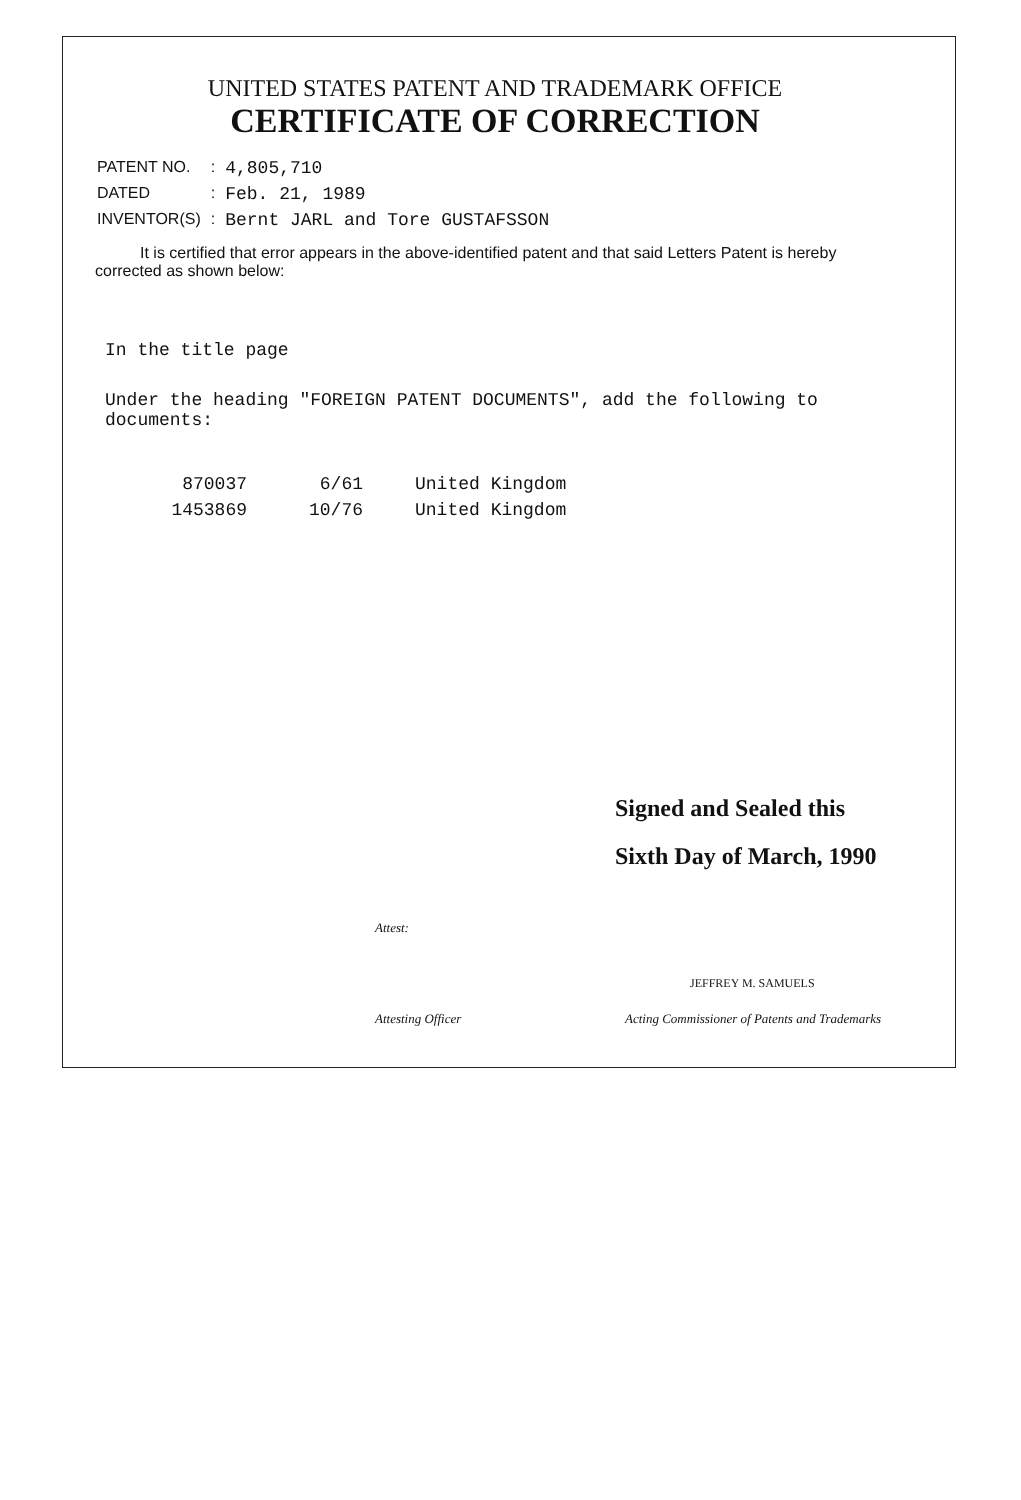UNITED STATES PATENT AND TRADEMARK OFFICE
CERTIFICATE OF CORRECTION
| PATENT NO. | : | 4,805,710 |
| DATED | : | Feb. 21, 1989 |
| INVENTOR(S) | : | Bernt JARL and Tore GUSTAFSSON |
It is certified that error appears in the above-identified patent and that said Letters Patent is hereby corrected as shown below:
In the title page
Under the heading "FOREIGN PATENT DOCUMENTS", add the following to documents:
| 870037 | 6/61 | United Kingdom |
| 1453869 | 10/76 | United Kingdom |
Signed and Sealed this
Sixth Day of March, 1990
Attest:
JEFFREY M. SAMUELS
Attesting Officer Acting Commissioner of Patents and Trademarks